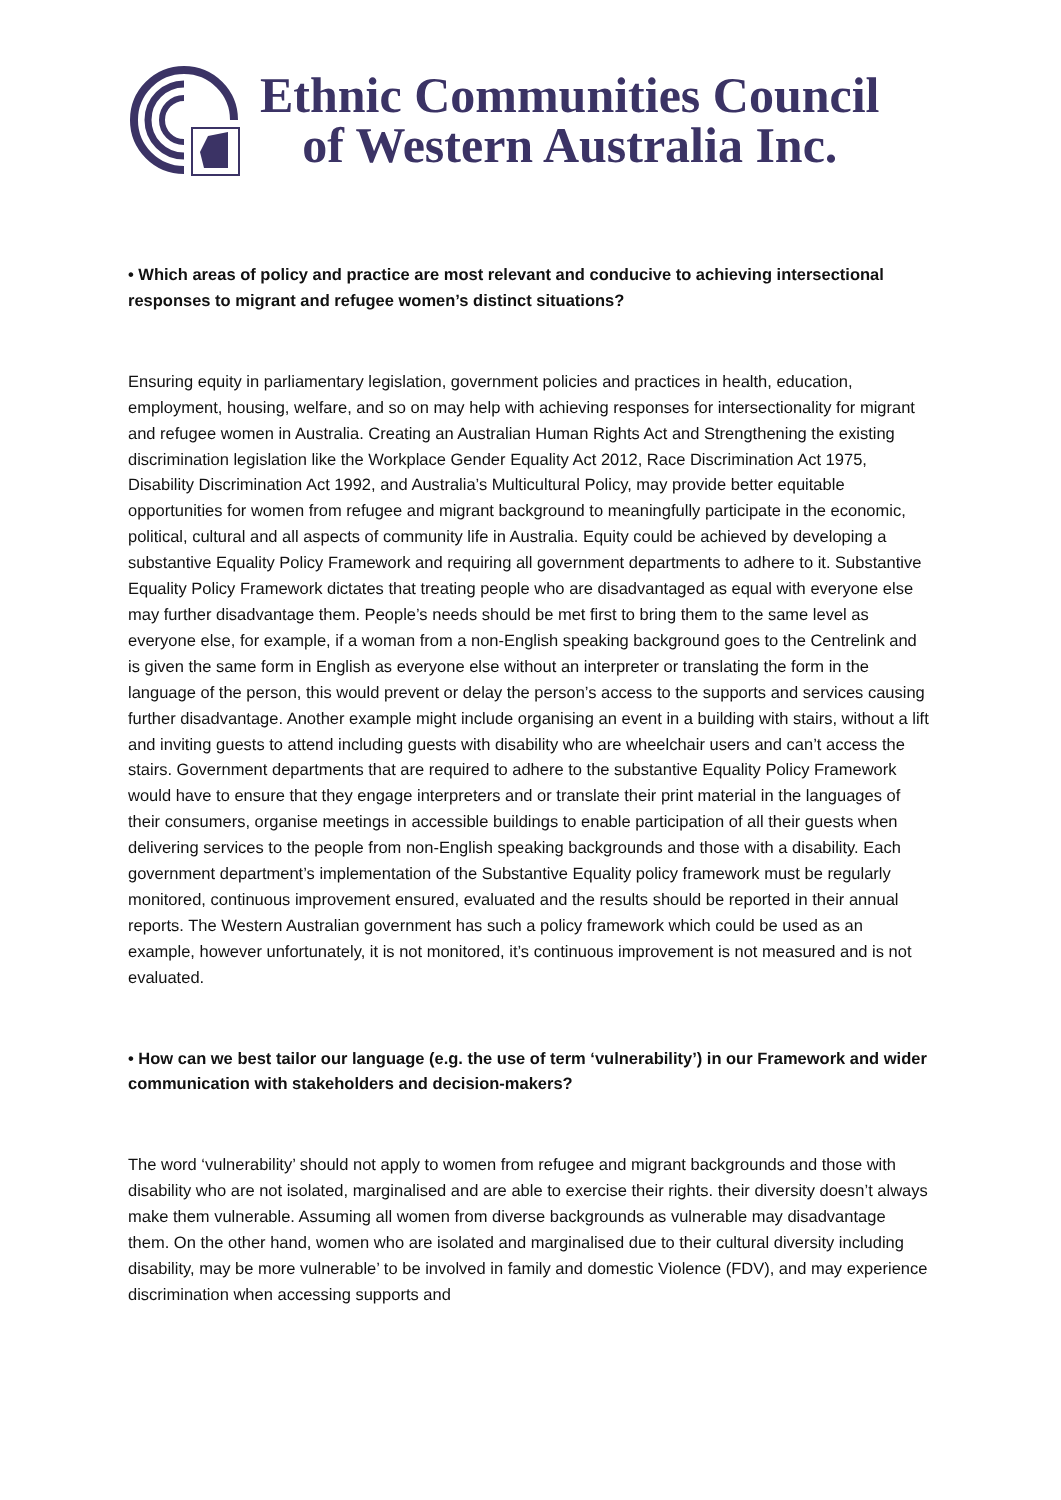Ethnic Communities Council
of Western Australia Inc.
• Which areas of policy and practice are most relevant and conducive to achieving intersectional responses to migrant and refugee women’s distinct situations?
Ensuring equity in parliamentary legislation, government policies and practices in health, education, employment, housing, welfare, and so on may help with achieving responses for intersectionality for migrant and refugee women in Australia. Creating an Australian Human Rights Act and Strengthening the existing discrimination legislation like the Workplace Gender Equality Act 2012, Race Discrimination Act 1975, Disability Discrimination Act 1992, and Australia’s Multicultural Policy, may provide better equitable opportunities for women from refugee and migrant background to meaningfully participate in the economic, political, cultural and all aspects of community life in Australia. Equity could be achieved by developing a substantive Equality Policy Framework and requiring all government departments to adhere to it. Substantive Equality Policy Framework dictates that treating people who are disadvantaged as equal with everyone else may further disadvantage them. People’s needs should be met first to bring them to the same level as everyone else, for example, if a woman from a non-English speaking background goes to the Centrelink and is given the same form in English as everyone else without an interpreter or translating the form in the language of the person, this would prevent or delay the person’s access to the supports and services causing further disadvantage. Another example might include organising an event in a building with stairs, without a lift and inviting guests to attend including guests with disability who are wheelchair users and can’t access the stairs. Government departments that are required to adhere to the substantive Equality Policy Framework would have to ensure that they engage interpreters and or translate their print material in the languages of their consumers, organise meetings in accessible buildings to enable participation of all their guests when delivering services to the people from non-English speaking backgrounds and those with a disability. Each government department’s implementation of the Substantive Equality policy framework must be regularly monitored, continuous improvement ensured, evaluated and the results should be reported in their annual reports. The Western Australian government has such a policy framework which could be used as an example, however unfortunately, it is not monitored, it’s continuous improvement is not measured and is not evaluated.
• How can we best tailor our language (e.g. the use of term ‘vulnerability’) in our Framework and wider communication with stakeholders and decision-makers?
The word ‘vulnerability’ should not apply to women from refugee and migrant backgrounds and those with disability who are not isolated, marginalised and are able to exercise their rights. their diversity doesn’t always make them vulnerable. Assuming all women from diverse backgrounds as vulnerable may disadvantage them. On the other hand, women who are isolated and marginalised due to their cultural diversity including disability, may be more vulnerable’ to be involved in family and domestic Violence (FDV), and may experience discrimination when accessing supports and